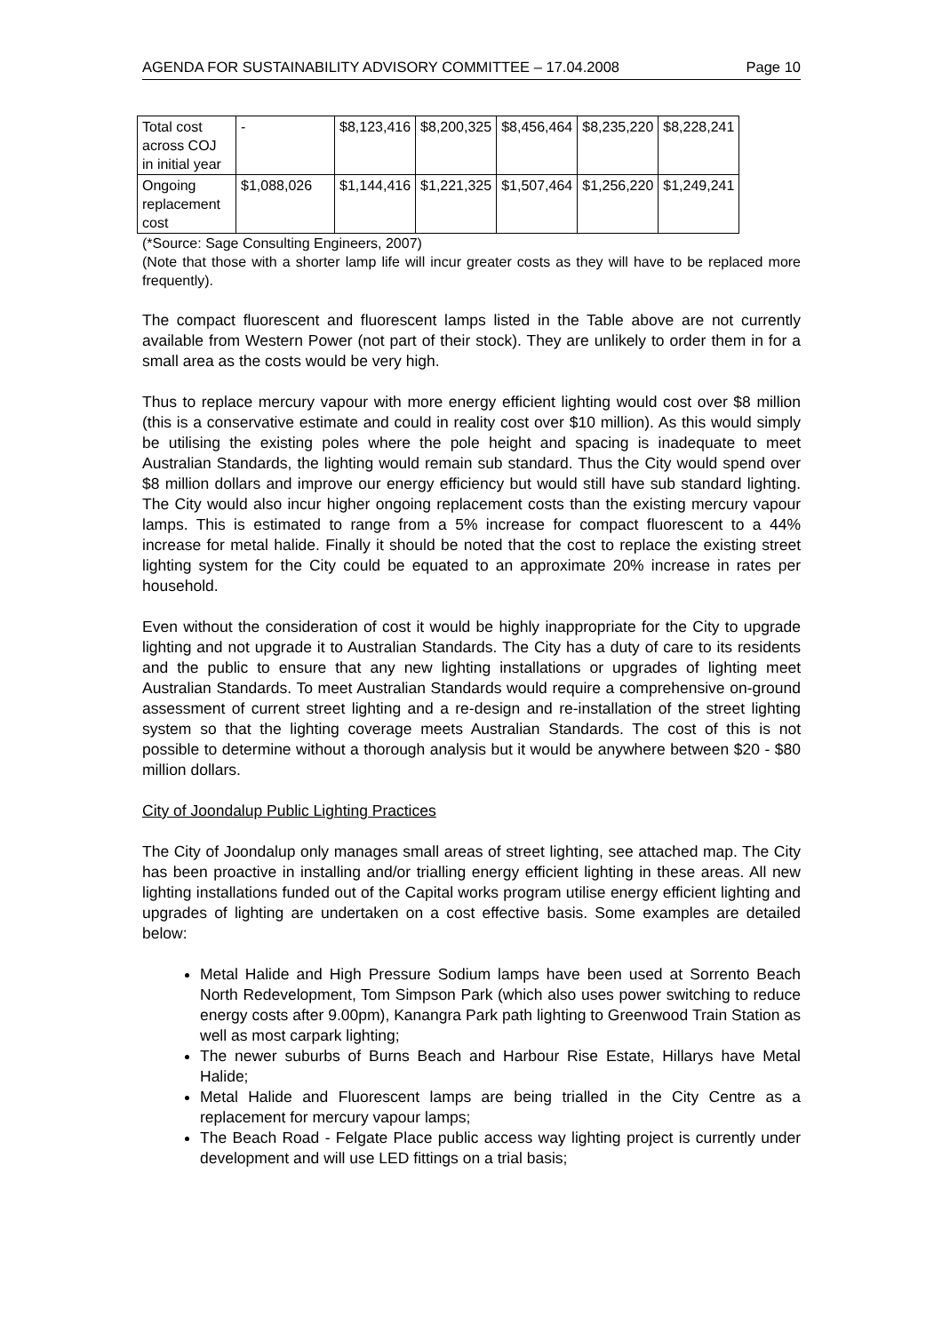AGENDA FOR SUSTAINABILITY ADVISORY COMMITTEE – 17.04.2008 Page 10
| Total cost across COJ in initial year | - | $8,123,416 | $8,200,325 | $8,456,464 | $8,235,220 | $8,228,241 |
| Ongoing replacement cost | $1,088,026 | $1,144,416 | $1,221,325 | $1,507,464 | $1,256,220 | $1,249,241 |
(*Source: Sage Consulting Engineers, 2007)
(Note that those with a shorter lamp life will incur greater costs as they will have to be replaced more frequently).
The compact fluorescent and fluorescent lamps listed in the Table above are not currently available from Western Power (not part of their stock). They are unlikely to order them in for a small area as the costs would be very high.
Thus to replace mercury vapour with more energy efficient lighting would cost over $8 million (this is a conservative estimate and could in reality cost over $10 million). As this would simply be utilising the existing poles where the pole height and spacing is inadequate to meet Australian Standards, the lighting would remain sub standard. Thus the City would spend over $8 million dollars and improve our energy efficiency but would still have sub standard lighting. The City would also incur higher ongoing replacement costs than the existing mercury vapour lamps. This is estimated to range from a 5% increase for compact fluorescent to a 44% increase for metal halide. Finally it should be noted that the cost to replace the existing street lighting system for the City could be equated to an approximate 20% increase in rates per household.
Even without the consideration of cost it would be highly inappropriate for the City to upgrade lighting and not upgrade it to Australian Standards. The City has a duty of care to its residents and the public to ensure that any new lighting installations or upgrades of lighting meet Australian Standards. To meet Australian Standards would require a comprehensive on-ground assessment of current street lighting and a re-design and re-installation of the street lighting system so that the lighting coverage meets Australian Standards. The cost of this is not possible to determine without a thorough analysis but it would be anywhere between $20 - $80 million dollars.
City of Joondalup Public Lighting Practices
The City of Joondalup only manages small areas of street lighting, see attached map. The City has been proactive in installing and/or trialling energy efficient lighting in these areas. All new lighting installations funded out of the Capital works program utilise energy efficient lighting and upgrades of lighting are undertaken on a cost effective basis. Some examples are detailed below:
Metal Halide and High Pressure Sodium lamps have been used at Sorrento Beach North Redevelopment, Tom Simpson Park (which also uses power switching to reduce energy costs after 9.00pm), Kanangra Park path lighting to Greenwood Train Station as well as most carpark lighting;
The newer suburbs of Burns Beach and Harbour Rise Estate, Hillarys have Metal Halide;
Metal Halide and Fluorescent lamps are being trialled in the City Centre as a replacement for mercury vapour lamps;
The Beach Road - Felgate Place public access way lighting project is currently under development and will use LED fittings on a trial basis;